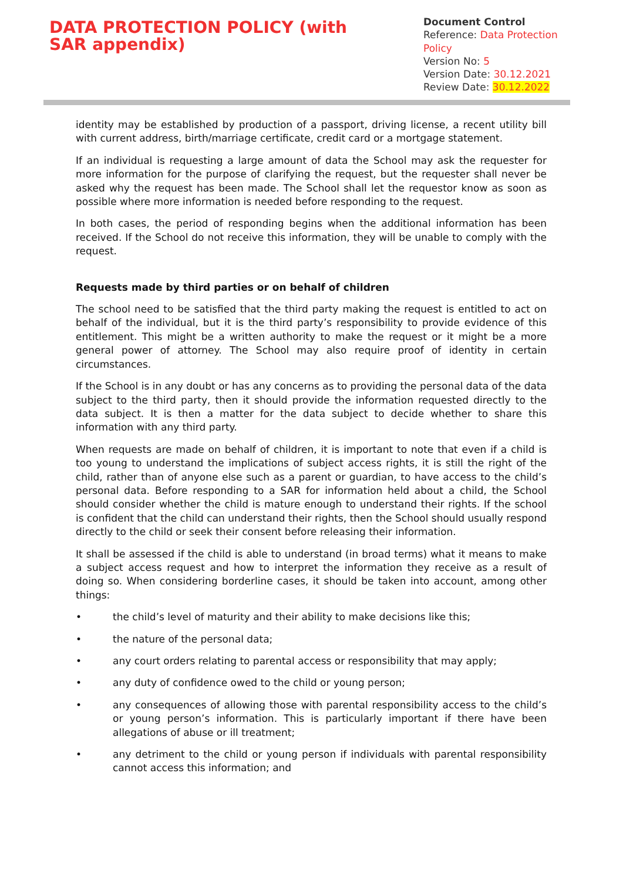DATA PROTECTION POLICY (with SAR appendix)
Document Control
Reference: Data Protection Policy
Version No: 5
Version Date: 30.12.2021
Review Date: 30.12.2022
identity may be established by production of a passport, driving license, a recent utility bill with current address, birth/marriage certificate, credit card or a mortgage statement.
If an individual is requesting a large amount of data the School may ask the requester for more information for the purpose of clarifying the request, but the requester shall never be asked why the request has been made. The School shall let the requestor know as soon as possible where more information is needed before responding to the request.
In both cases, the period of responding begins when the additional information has been received. If the School do not receive this information, they will be unable to comply with the request.
Requests made by third parties or on behalf of children
The school need to be satisfied that the third party making the request is entitled to act on behalf of the individual, but it is the third party’s responsibility to provide evidence of this entitlement. This might be a written authority to make the request or it might be a more general power of attorney. The School may also require proof of identity in certain circumstances.
If the School is in any doubt or has any concerns as to providing the personal data of the data subject to the third party, then it should provide the information requested directly to the data subject. It is then a matter for the data subject to decide whether to share this information with any third party.
When requests are made on behalf of children, it is important to note that even if a child is too young to understand the implications of subject access rights, it is still the right of the child, rather than of anyone else such as a parent or guardian, to have access to the child’s personal data. Before responding to a SAR for information held about a child, the School should consider whether the child is mature enough to understand their rights. If the school is confident that the child can understand their rights, then the School should usually respond directly to the child or seek their consent before releasing their information.
It shall be assessed if the child is able to understand (in broad terms) what it means to make a subject access request and how to interpret the information they receive as a result of doing so. When considering borderline cases, it should be taken into account, among other things:
• the child’s level of maturity and their ability to make decisions like this;
• the nature of the personal data;
• any court orders relating to parental access or responsibility that may apply;
• any duty of confidence owed to the child or young person;
• any consequences of allowing those with parental responsibility access to the child’s or young person’s information. This is particularly important if there have been allegations of abuse or ill treatment;
• any detriment to the child or young person if individuals with parental responsibility cannot access this information; and